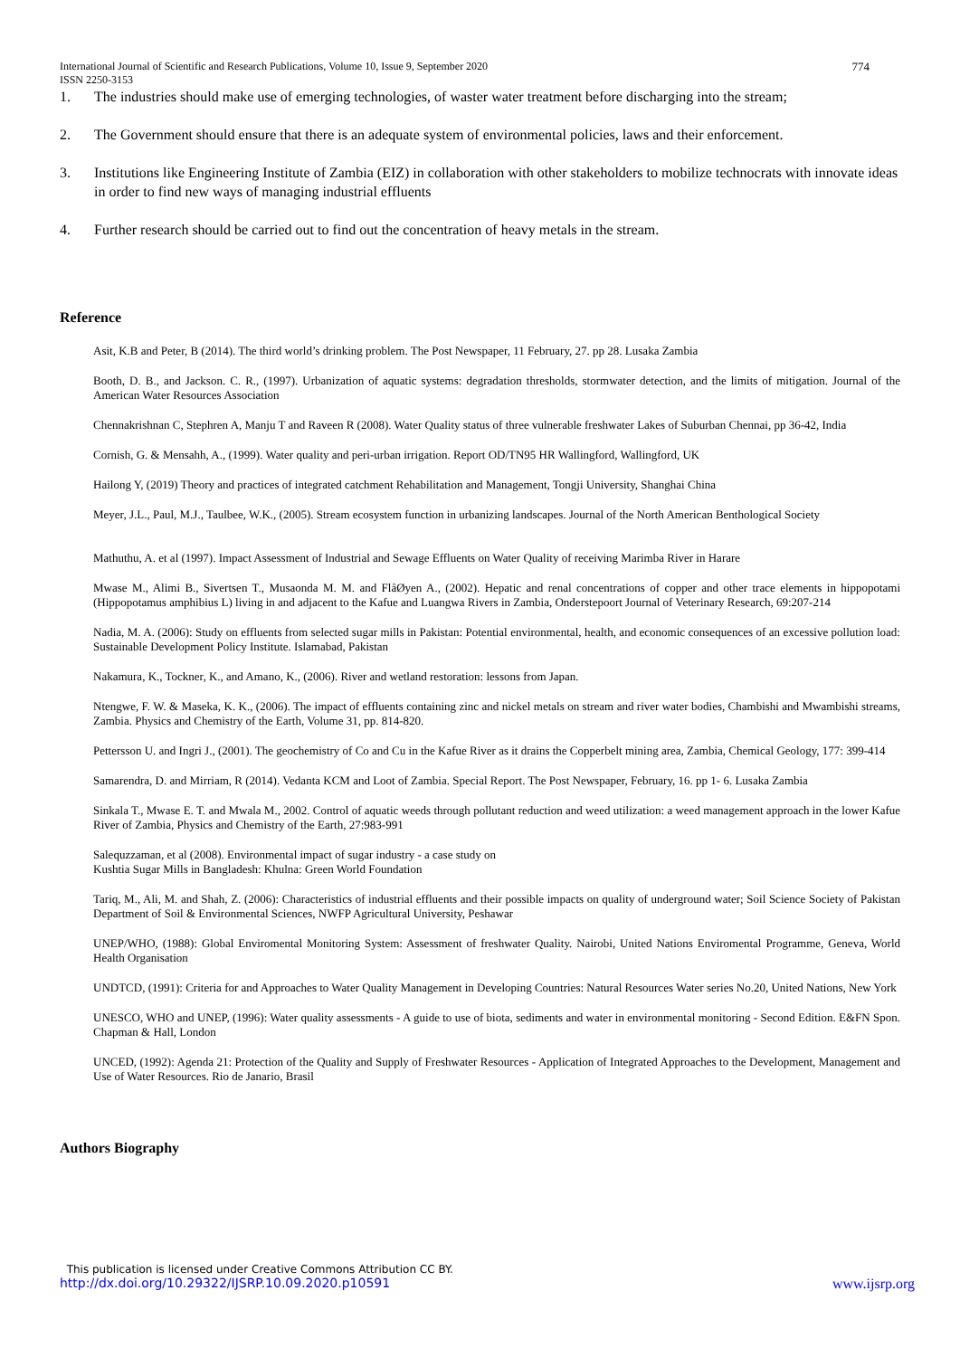774 International Journal of Scientific and Research Publications, Volume 10, Issue 9, September 2020
ISSN 2250-3153
1. The industries should make use of emerging technologies, of waster water treatment before discharging into the stream;
2. The Government should ensure that there is an adequate system of environmental policies, laws and their enforcement.
3. Institutions like Engineering Institute of Zambia (EIZ) in collaboration with other stakeholders to mobilize technocrats with innovate ideas in order to find new ways of managing industrial effluents
4. Further research should be carried out to find out the concentration of heavy metals in the stream.
Reference
Asit, K.B and Peter, B (2014). The third world’s drinking problem. The Post Newspaper, 11 February, 27. pp 28. Lusaka Zambia
Booth, D. B., and Jackson. C. R., (1997). Urbanization of aquatic systems: degradation thresholds, stormwater detection, and the limits of mitigation. Journal of the American Water Resources Association
Chennakrishnan C, Stephren A, Manju T and Raveen R (2008). Water Quality status of three vulnerable freshwater Lakes of Suburban Chennai, pp 36-42, India
Cornish, G. & Mensahh, A., (1999). Water quality and peri-urban irrigation. Report OD/TN95 HR Wallingford, Wallingford, UK
Hailong Y, (2019) Theory and practices of integrated catchment Rehabilitation and Management, Tongji University, Shanghai China
Meyer, J.L., Paul, M.J., Taulbee, W.K., (2005). Stream ecosystem function in urbanizing landscapes. Journal of the North American Benthological Society
Mathuthu, A. et al (1997). Impact Assessment of Industrial and Sewage Effluents on Water Quality of receiving Marimba River in Harare
Mwase M., Alimi B., Sivertsen T., Musaonda M. M. and FlåØyen A., (2002). Hepatic and renal concentrations of copper and other trace elements in hippopotami (Hippopotamus amphibius L) living in and adjacent to the Kafue and Luangwa Rivers in Zambia, Onderstepoort Journal of Veterinary Research, 69:207-214
Nadia, M. A. (2006): Study on effluents from selected sugar mills in Pakistan: Potential environmental, health, and economic consequences of an excessive pollution load: Sustainable Development Policy Institute. Islamabad, Pakistan
Nakamura, K., Tockner, K., and Amano, K., (2006). River and wetland restoration: lessons from Japan.
Ntengwe, F. W. & Maseka, K. K., (2006). The impact of effluents containing zinc and nickel metals on stream and river water bodies, Chambishi and Mwambishi streams, Zambia. Physics and Chemistry of the Earth, Volume 31, pp. 814-820.
Pettersson U. and Ingri J., (2001). The geochemistry of Co and Cu in the Kafue River as it drains the Copperbelt mining area, Zambia, Chemical Geology, 177: 399-414
Samarendra, D. and Mirriam, R (2014). Vedanta KCM and Loot of Zambia. Special Report. The Post Newspaper, February, 16. pp 1- 6. Lusaka Zambia
Sinkala T., Mwase E. T. and Mwala M., 2002. Control of aquatic weeds through pollutant reduction and weed utilization: a weed management approach in the lower Kafue River of Zambia, Physics and Chemistry of the Earth, 27:983-991
Salequzzaman, et al (2008). Environmental impact of sugar industry - a case study on
Kushtia Sugar Mills in Bangladesh: Khulna: Green World Foundation
Tariq, M., Ali, M. and Shah, Z. (2006): Characteristics of industrial effluents and their possible impacts on quality of underground water; Soil Science Society of Pakistan Department of Soil & Environmental Sciences, NWFP Agricultural University, Peshawar
UNEP/WHO, (1988): Global Enviromental Monitoring System: Assessment of freshwater Quality. Nairobi, United Nations Enviromental Programme, Geneva, World Health Organisation
UNDTCD, (1991): Criteria for and Approaches to Water Quality Management in Developing Countries: Natural Resources Water series No.20, United Nations, New York
UNESCO, WHO and UNEP, (1996): Water quality assessments - A guide to use of biota, sediments and water in environmental monitoring - Second Edition. E&FN Spon. Chapman & Hall, London
UNCED, (1992): Agenda 21: Protection of the Quality and Supply of Freshwater Resources - Application of Integrated Approaches to the Development, Management and Use of Water Resources. Rio de Janario, Brasil
Authors Biography
This publication is licensed under Creative Commons Attribution CC BY.
http://dx.doi.org/10.29322/IJSRP.10.09.2020.p10591 www.ijsrp.org